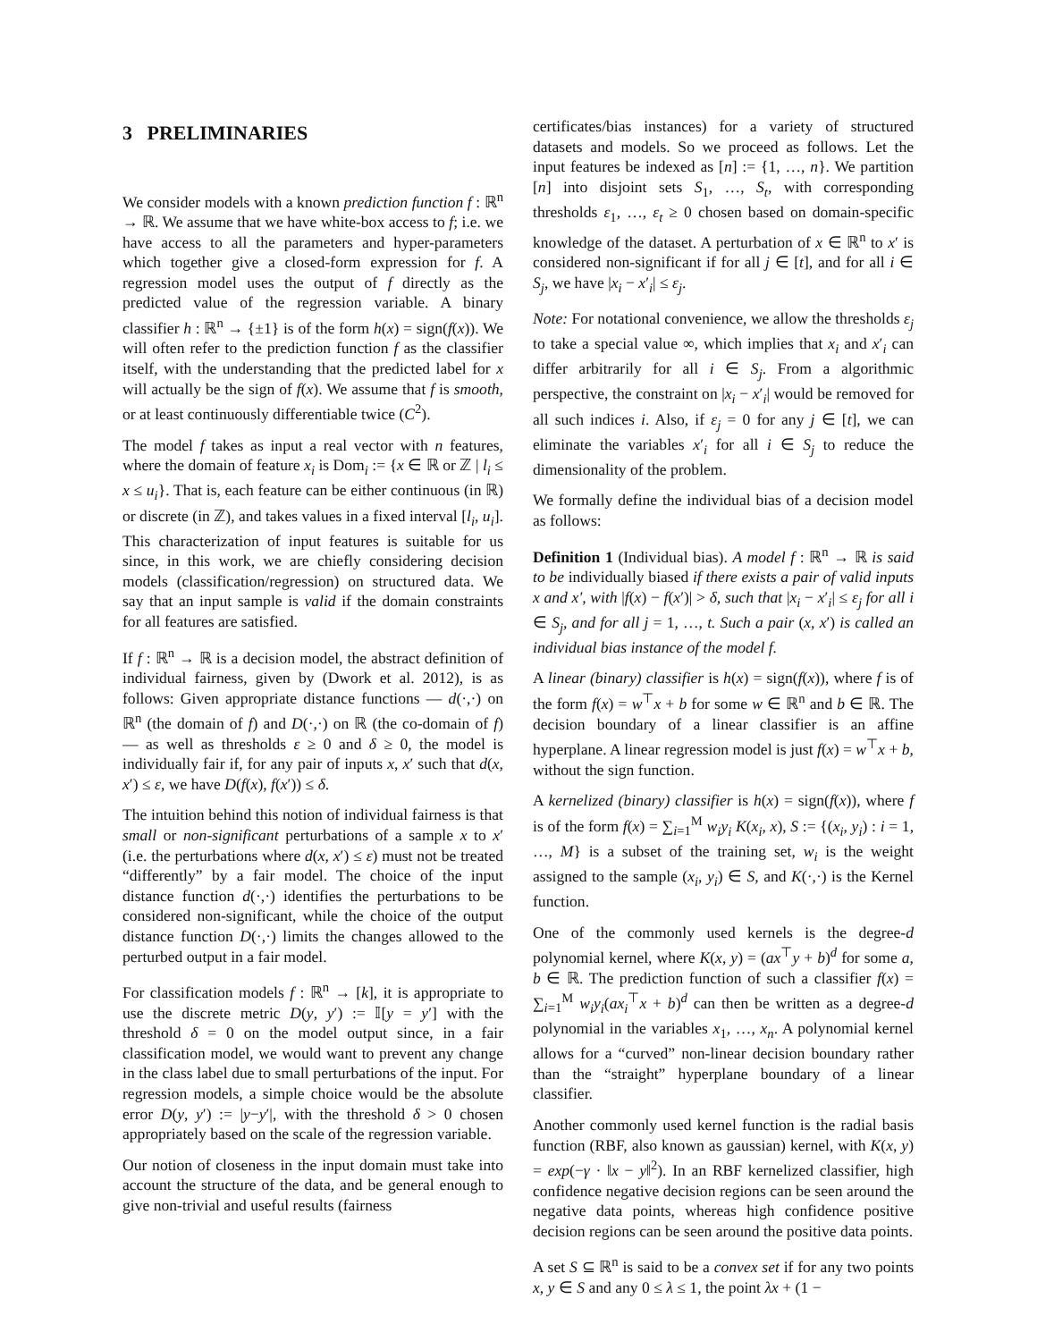3 PRELIMINARIES
We consider models with a known prediction function f : ℝ<sup>n</sup> → ℝ. We assume that we have white-box access to f; i.e. we have access to all the parameters and hyper-parameters which together give a closed-form expression for f. A regression model uses the output of f directly as the predicted value of the regression variable. A binary classifier h : ℝ<sup>n</sup> → {±1} is of the form h(x) = sign(f(x)). We will often refer to the prediction function f as the classifier itself, with the understanding that the predicted label for x will actually be the sign of f(x). We assume that f is smooth, or at least continuously differentiable twice (C<sup>2</sup>).
The model f takes as input a real vector with n features, where the domain of feature x<sub>i</sub> is Dom<sub>i</sub> := {x ∈ ℝ or ℤ | l<sub>i</sub> ≤ x ≤ u<sub>i</sub>}. That is, each feature can be either continuous (in ℝ) or discrete (in ℤ), and takes values in a fixed interval [l<sub>i</sub>, u<sub>i</sub>]. This characterization of input features is suitable for us since, in this work, we are chiefly considering decision models (classification/regression) on structured data. We say that an input sample is valid if the domain constraints for all features are satisfied.
If f : ℝ<sup>n</sup> → ℝ is a decision model, the abstract definition of individual fairness, given by (Dwork et al. 2012), is as follows: Given appropriate distance functions — d(·,·) on ℝ<sup>n</sup> (the domain of f) and D(·,·) on ℝ (the co-domain of f) — as well as thresholds ε ≥ 0 and δ ≥ 0, the model is individually fair if, for any pair of inputs x, x′ such that d(x, x′) ≤ ε, we have D(f(x), f(x′)) ≤ δ.
The intuition behind this notion of individual fairness is that small or non-significant perturbations of a sample x to x′ (i.e. the perturbations where d(x, x′) ≤ ε) must not be treated “differently” by a fair model. The choice of the input distance function d(·,·) identifies the perturbations to be considered non-significant, while the choice of the output distance function D(·,·) limits the changes allowed to the perturbed output in a fair model.
For classification models f : ℝ<sup>n</sup> → [k], it is appropriate to use the discrete metric D(y, y′) := 𝕀[y = y′] with the threshold δ = 0 on the model output since, in a fair classification model, we would want to prevent any change in the class label due to small perturbations of the input. For regression models, a simple choice would be the absolute error D(y, y′) := |y−y′|, with the threshold δ > 0 chosen appropriately based on the scale of the regression variable.
Our notion of closeness in the input domain must take into account the structure of the data, and be general enough to give non-trivial and useful results (fairness
certificates/bias instances) for a variety of structured datasets and models. So we proceed as follows. Let the input features be indexed as [n] := {1, …, n}. We partition [n] into disjoint sets S<sub>1</sub>, …, S<sub>t</sub>, with corresponding thresholds ε<sub>1</sub>, …, ε<sub>t</sub> ≥ 0 chosen based on domain-specific knowledge of the dataset. A perturbation of x ∈ ℝ<sup>n</sup> to x′ is considered non-significant if for all j ∈ [t], and for all i ∈ S<sub>j</sub>, we have |x<sub>i</sub> − x′<sub>i</sub>| ≤ ε<sub>j</sub>.
Note: For notational convenience, we allow the thresholds ε<sub>j</sub> to take a special value ∞, which implies that x<sub>i</sub> and x′<sub>i</sub> can differ arbitrarily for all i ∈ S<sub>j</sub>. From a algorithmic perspective, the constraint on |x<sub>i</sub> − x′<sub>i</sub>| would be removed for all such indices i. Also, if ε<sub>j</sub> = 0 for any j ∈ [t], we can eliminate the variables x′<sub>i</sub> for all i ∈ S<sub>j</sub> to reduce the dimensionality of the problem.
We formally define the individual bias of a decision model as follows:
Definition 1 (Individual bias). A model f : ℝ<sup>n</sup> → ℝ is said to be individually biased if there exists a pair of valid inputs x and x′, with |f(x) − f(x′)| > δ, such that |x<sub>i</sub> − x′<sub>i</sub>| ≤ ε<sub>j</sub> for all i ∈ S<sub>j</sub>, and for all j = 1, …, t. Such a pair (x, x′) is called an individual bias instance of the model f.
A linear (binary) classifier is h(x) = sign(f(x)), where f is of the form f(x) = w<sup>⊤</sup>x + b for some w ∈ ℝ<sup>n</sup> and b ∈ ℝ. The decision boundary of a linear classifier is an affine hyperplane. A linear regression model is just f(x) = w<sup>⊤</sup>x + b, without the sign function.
A kernelized (binary) classifier is h(x) = sign(f(x)), where f is of the form f(x) = ∑<sub>i=1</sub><sup>M</sup> w<sub>i</sub>y<sub>i</sub> K(x<sub>i</sub>, x), S := {(x<sub>i</sub>, y<sub>i</sub>) : i = 1, …, M} is a subset of the training set, w<sub>i</sub> is the weight assigned to the sample (x<sub>i</sub>, y<sub>i</sub>) ∈ S, and K(·,·) is the Kernel function.
One of the commonly used kernels is the degree-d polynomial kernel, where K(x, y) = (ax<sup>⊤</sup>y + b)<sup>d</sup> for some a, b ∈ ℝ. The prediction function of such a classifier f(x) = ∑<sub>i=1</sub><sup>M</sup> w<sub>i</sub>y<sub>i</sub>(ax<sub>i</sub><sup>⊤</sup>x + b)<sup>d</sup> can then be written as a degree-d polynomial in the variables x<sub>1</sub>, …, x<sub>n</sub>. A polynomial kernel allows for a “curved” non-linear decision boundary rather than the “straight” hyperplane boundary of a linear classifier.
Another commonly used kernel function is the radial basis function (RBF, also known as gaussian) kernel, with K(x, y) = exp(−γ · ‖x − y‖<sup>2</sup>). In an RBF kernelized classifier, high confidence negative decision regions can be seen around the negative data points, whereas high confidence positive decision regions can be seen around the positive data points.
A set S ⊆ ℝ<sup>n</sup> is said to be a convex set if for any two points x, y ∈ S and any 0 ≤ λ ≤ 1, the point λx + (1 −